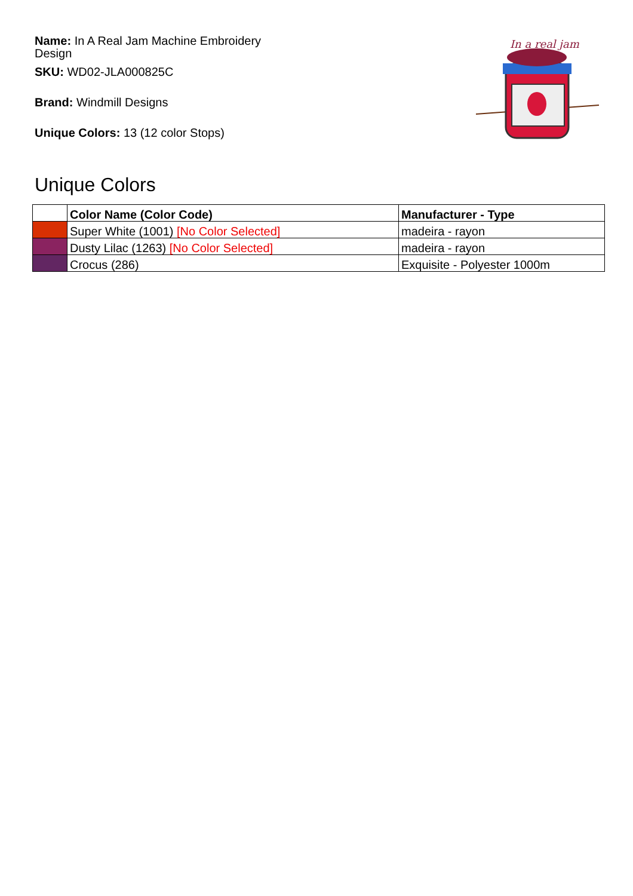Name: In A Real Jam Machine Embroidery Design
SKU: WD02-JLA000825C
Brand: Windmill Designs
Unique Colors: 13 (12 color Stops)
In a real jam
Unique Colors
| | Color Name (Color Code) | Manufacturer - Type |
| --- | --- | --- |
| | Super White (1001) [No Color Selected] | madeira - rayon |
| | Dusty Lilac (1263) [No Color Selected] | madeira - rayon |
| | Crocus (286) | Exquisite - Polyester 1000m |